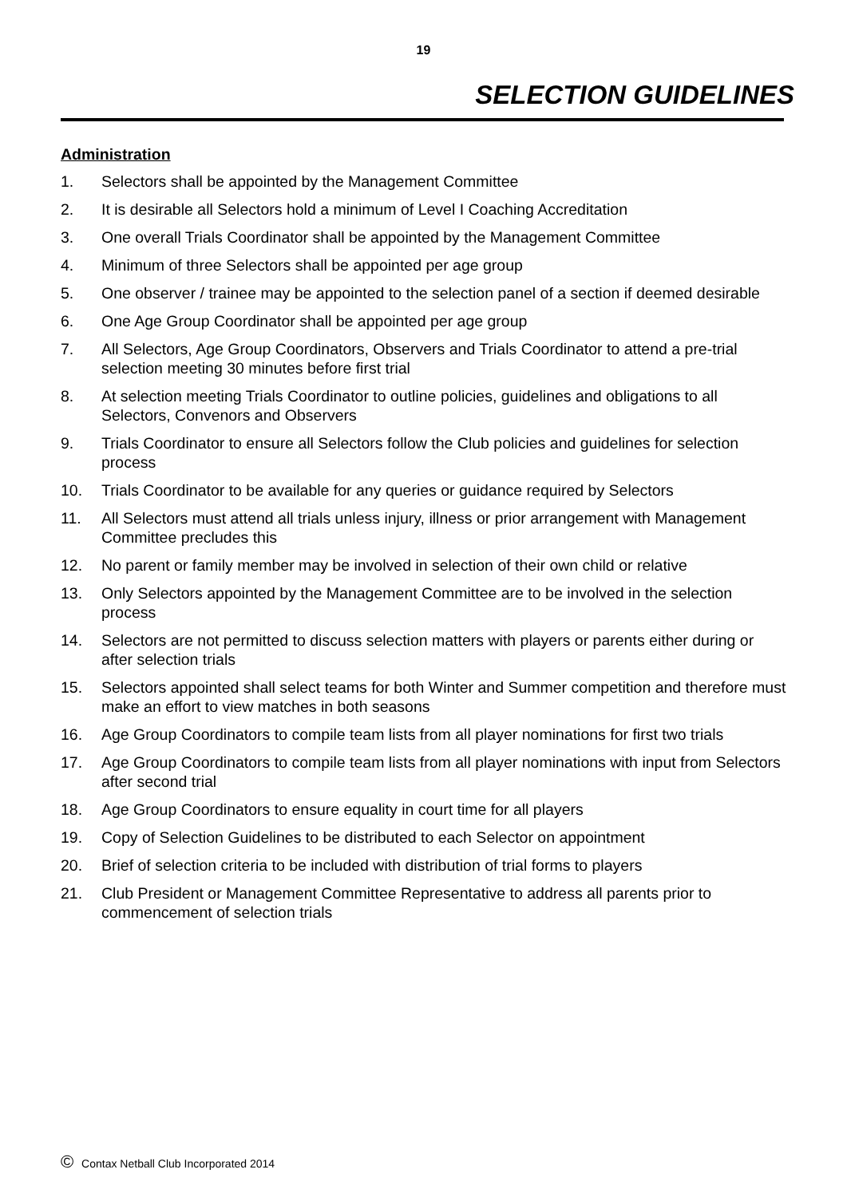19
SELECTION GUIDELINES
Administration
1. Selectors shall be appointed by the Management Committee
2. It is desirable all Selectors hold a minimum of Level I Coaching Accreditation
3. One overall Trials Coordinator shall be appointed by the Management Committee
4. Minimum of three Selectors shall be appointed per age group
5. One observer / trainee may be appointed to the selection panel of a section if deemed desirable
6. One Age Group Coordinator shall be appointed per age group
7. All Selectors, Age Group Coordinators, Observers and Trials Coordinator to attend a pre-trial selection meeting 30 minutes before first trial
8. At selection meeting Trials Coordinator to outline policies, guidelines and obligations to all Selectors, Convenors and Observers
9. Trials Coordinator to ensure all Selectors follow the Club policies and guidelines for selection process
10. Trials Coordinator to be available for any queries or guidance required by Selectors
11. All Selectors must attend all trials unless injury, illness or prior arrangement with Management Committee precludes this
12. No parent or family member may be involved in selection of their own child or relative
13. Only Selectors appointed by the Management Committee are to be involved in the selection process
14. Selectors are not permitted to discuss selection matters with players or parents either during or after selection trials
15. Selectors appointed shall select teams for both Winter and Summer competition and therefore must make an effort to view matches in both seasons
16. Age Group Coordinators to compile team lists from all player nominations for first two trials
17. Age Group Coordinators to compile team lists from all player nominations with input from Selectors after second trial
18. Age Group Coordinators to ensure equality in court time for all players
19. Copy of Selection Guidelines to be distributed to each Selector on appointment
20. Brief of selection criteria to be included with distribution of trial forms to players
21. Club President or Management Committee Representative to address all parents prior to commencement of selection trials
© Contax Netball Club Incorporated 2014